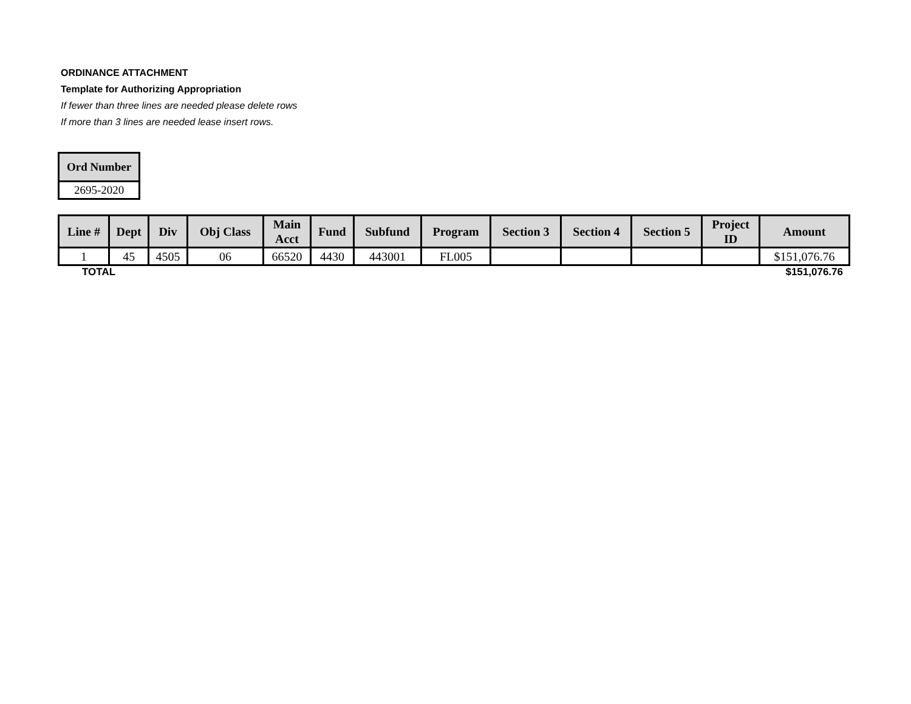ORDINANCE ATTACHMENT
Template for Authorizing Appropriation
If fewer than three lines are needed please delete rows
If more than 3 lines are needed lease insert rows.
| Ord Number |
| --- |
| 2695-2020 |
| Line # | Dept | Div | Obj Class | Main Acct | Fund | Subfund | Program | Section 3 | Section 4 | Section 5 | Project ID | Amount |
| --- | --- | --- | --- | --- | --- | --- | --- | --- | --- | --- | --- | --- |
| 1 | 45 | 4505 | 06 | 66520 | 4430 | 443001 | FL005 | | | | | $151,076.76 |
TOTAL $151,076.76